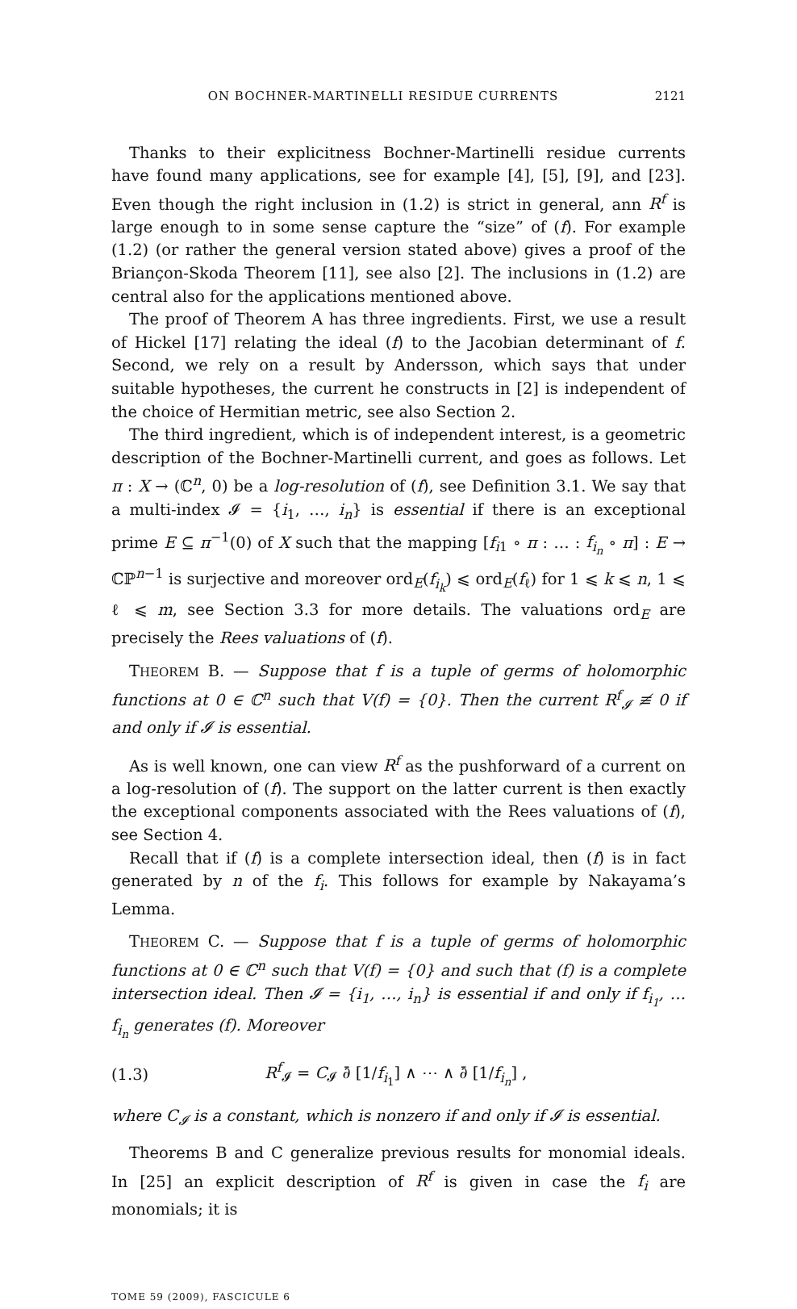ON BOCHNER-MARTINELLI RESIDUE CURRENTS 2121
Thanks to their explicitness Bochner-Martinelli residue currents have found many applications, see for example [4], [5], [9], and [23]. Even though the right inclusion in (1.2) is strict in general, ann R<sup>f</sup> is large enough to in some sense capture the “size” of (f). For example (1.2) (or rather the general version stated above) gives a proof of the Briançon-Skoda Theorem [11], see also [2]. The inclusions in (1.2) are central also for the applications mentioned above.
The proof of Theorem A has three ingredients. First, we use a result of Hickel [17] relating the ideal (f) to the Jacobian determinant of f. Second, we rely on a result by Andersson, which says that under suitable hypotheses, the current he constructs in [2] is independent of the choice of Hermitian metric, see also Section 2.
The third ingredient, which is of independent interest, is a geometric description of the Bochner-Martinelli current, and goes as follows. Let π : X → (ℂ<sup>n</sup>, 0) be a log-resolution of (f), see Definition 3.1. We say that a multi-index 𝓘 = {i<sub>1</sub>, …, i<sub>n</sub>} is essential if there is an exceptional prime E ⊆ π<sup>−1</sup>(0) of X such that the mapping [f<sub>i1</sub> ∘ π : … : f<sub>i<sub>n</sub></sub> ∘ π] : E → ℂℙ<sup>n−1</sup> is surjective and moreover ord<sub>E</sub>(f<sub>i<sub>k</sub></sub>) ⩽ ord<sub>E</sub>(f<sub>ℓ</sub>) for 1 ⩽ k ⩽ n, 1 ⩽ ℓ ⩽ m, see Section 3.3 for more details. The valuations ord<sub>E</sub> are precisely the Rees valuations of (f).
THEOREM B. — Suppose that f is a tuple of germs of holomorphic functions at 0 ∈ ℂ<sup>n</sup> such that V(f) = {0}. Then the current R<sup>f</sup><sub>𝓘</sub> ≢ 0 if and only if 𝓘 is essential.
As is well known, one can view R<sup>f</sup> as the pushforward of a current on a log-resolution of (f). The support on the latter current is then exactly the exceptional components associated with the Rees valuations of (f), see Section 4.
Recall that if (f) is a complete intersection ideal, then (f) is in fact generated by n of the f<sub>i</sub>. This follows for example by Nakayama’s Lemma.
THEOREM C. — Suppose that f is a tuple of germs of holomorphic functions at 0 ∈ ℂ<sup>n</sup> such that V(f) = {0} and such that (f) is a complete intersection ideal. Then 𝓘 = {i<sub>1</sub>, …, i<sub>n</sub>} is essential if and only if f<sub>i<sub>1</sub></sub>, … f<sub>i<sub>n</sub></sub> generates (f). Moreover
(1.3) R<sup>f</sup><sub>𝓘</sub> = C<sub>𝓘</sub> ∂̄ [1/f<sub>i<sub>1</sub></sub>] ∧ ⋯ ∧ ∂̄ [1/f<sub>i<sub>n</sub></sub>] ,
where C<sub>𝓘</sub> is a constant, which is nonzero if and only if 𝓘 is essential.
Theorems B and C generalize previous results for monomial ideals. In [25] an explicit description of R<sup>f</sup> is given in case the f<sub>i</sub> are monomials; it is
TOME 59 (2009), FASCICULE 6